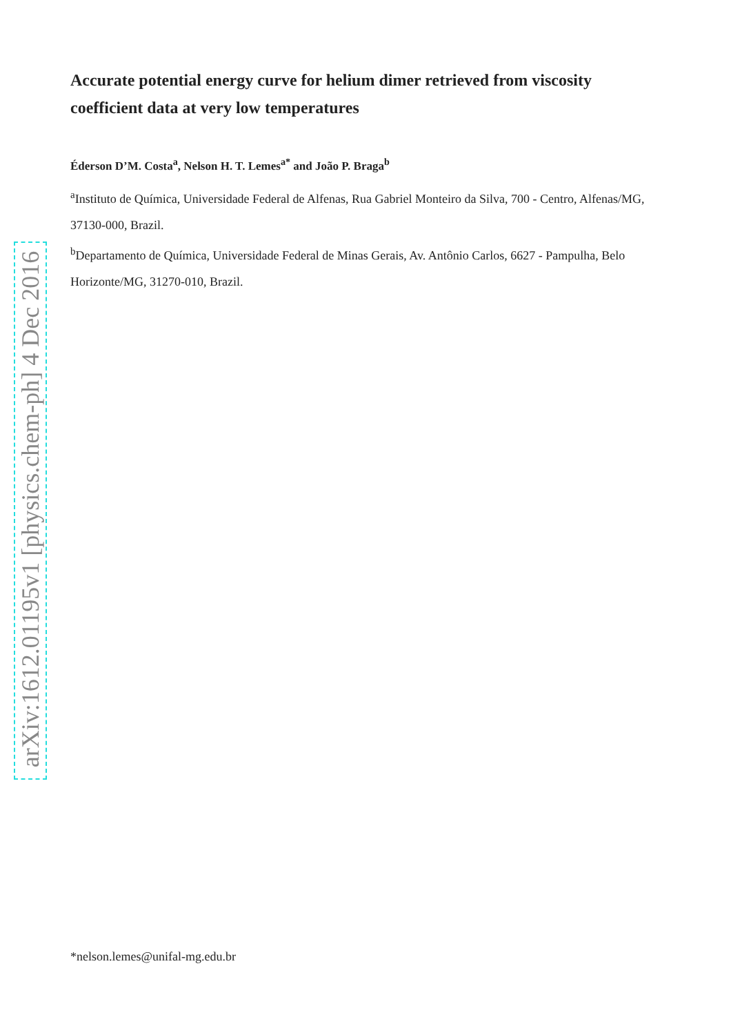arXiv:1612.01195v1 [physics.chem-ph] 4 Dec 2016
Accurate potential energy curve for helium dimer retrieved from viscosity coefficient data at very low temperatures
Éderson D’M. Costa<sup>a</sup>, Nelson H. T. Lemes<sup>a*</sup> and João P. Braga<sup>b</sup>
<sup>a</sup> Instituto de Química, Universidade Federal de Alfenas, Rua Gabriel Monteiro da Silva, 700 - Centro, Alfenas/MG, 37130-000, Brazil.
<sup>b</sup> Departamento de Química, Universidade Federal de Minas Gerais, Av. Antônio Carlos, 6627 - Pampulha, Belo Horizonte/MG, 31270-010, Brazil.
*nelson.lemes@unifal-mg.edu.br